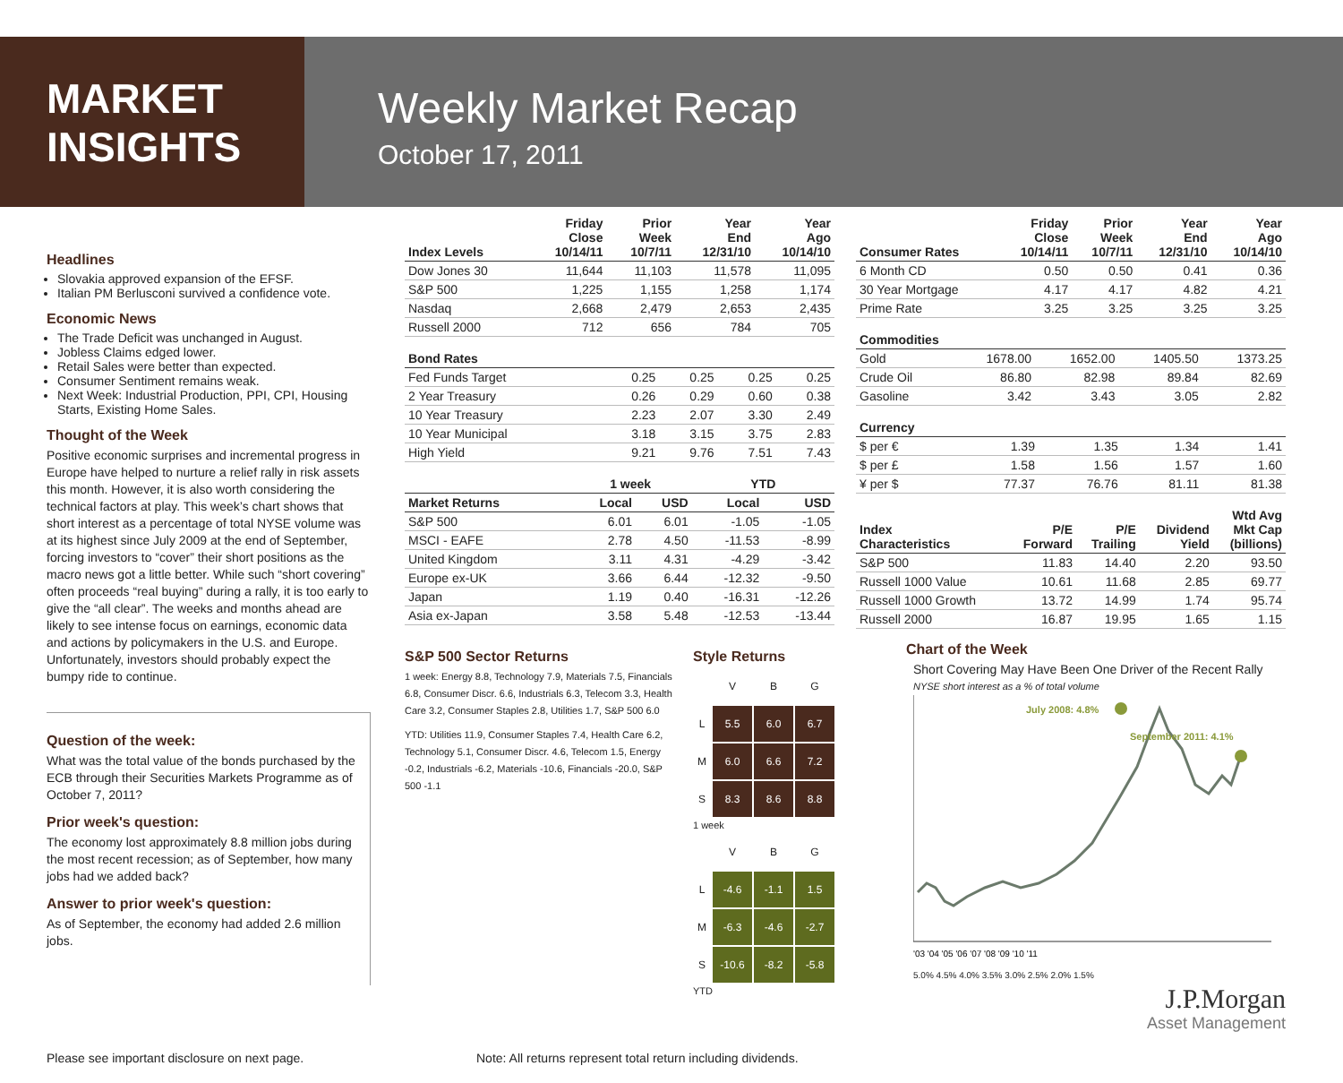MARKET
INSIGHTS
Weekly Market Recap
October 17, 2011
Headlines
Slovakia approved expansion of the EFSF.
Italian PM Berlusconi survived a confidence vote.
Economic News
The Trade Deficit was unchanged in August.
Jobless Claims edged lower.
Retail Sales were better than expected.
Consumer Sentiment remains weak.
Next Week: Industrial Production, PPI, CPI, Housing Starts, Existing Home Sales.
Thought of the Week
Positive economic surprises and incremental progress in Europe have helped to nurture a relief rally in risk assets this month. However, it is also worth considering the technical factors at play. This week’s chart shows that short interest as a percentage of total NYSE volume was at its highest since July 2009 at the end of September, forcing investors to “cover” their short positions as the macro news got a little better. While such “short covering” often proceeds “real buying” during a rally, it is too early to give the “all clear”. The weeks and months ahead are likely to see intense focus on earnings, economic data and actions by policymakers in the U.S. and Europe. Unfortunately, investors should probably expect the bumpy ride to continue.
Question of the week:
What was the total value of the bonds purchased by the ECB through their Securities Markets Programme as of October 7, 2011?
Prior week's question:
The economy lost approximately 8.8 million jobs during the most recent recession; as of September, how many jobs had we added back?
Answer to prior week's question:
As of September, the economy had added 2.6 million jobs.
| Index Levels | Friday Close 10/14/11 | Prior Week 10/7/11 | Year End 12/31/10 | Year Ago 10/14/10 |
| --- | --- | --- | --- | --- |
| Dow Jones 30 | 11,644 | 11,103 | 11,578 | 11,095 |
| S&P 500 | 1,225 | 1,155 | 1,258 | 1,174 |
| Nasdaq | 2,668 | 2,479 | 2,653 | 2,435 |
| Russell 2000 | 712 | 656 | 784 | 705 |
| Bond Rates | | | | |
| --- | --- | --- | --- | --- |
| Fed Funds Target | 0.25 | 0.25 | 0.25 | 0.25 |
| 2 Year Treasury | 0.26 | 0.29 | 0.60 | 0.38 |
| 10 Year Treasury | 2.23 | 2.07 | 3.30 | 2.49 |
| 10 Year Municipal | 3.18 | 3.15 | 3.75 | 2.83 |
| High Yield | 9.21 | 9.76 | 7.51 | 7.43 |
| | 1 week | | YTD | |
| --- | --- | --- | --- | --- |
| Market Returns | Local | USD | Local | USD |
| S&P 500 | 6.01 | 6.01 | -1.05 | -1.05 |
| MSCI - EAFE | 2.78 | 4.50 | -11.53 | -8.99 |
| United Kingdom | 3.11 | 4.31 | -4.29 | -3.42 |
| Europe ex-UK | 3.66 | 6.44 | -12.32 | -9.50 |
| Japan | 1.19 | 0.40 | -16.31 | -12.26 |
| Asia ex-Japan | 3.58 | 5.48 | -12.53 | -13.44 |
S&P 500 Sector Returns
1 week: Energy 8.8, Technology 7.9, Materials 7.5, Financials 6.8, Consumer Discr. 6.6, Industrials 6.3, Telecom 3.3, Health Care 3.2, Consumer Staples 2.8, Utilities 1.7, S&P 500 6.0
YTD: Utilities 11.9, Consumer Staples 7.4, Health Care 6.2, Technology 5.1, Consumer Discr. 4.6, Telecom 1.5, Energy -0.2, Industrials -6.2, Materials -10.6, Financials -20.0, S&P 500 -1.1
Style Returns
VBGL 5.5 6.0 6.7 M 6.0 6.6 7.2 S 8.3 8.6 8.8
1 week
VBGL -4.6 -1.1 1.5 M -6.3 -4.6 -2.7 S -10.6 -8.2 -5.8
YTD
| Consumer Rates | Friday Close 10/14/11 | Prior Week 10/7/11 | Year End 12/31/10 | Year Ago 10/14/10 |
| --- | --- | --- | --- | --- |
| 6 Month CD | 0.50 | 0.50 | 0.41 | 0.36 |
| 30 Year Mortgage | 4.17 | 4.17 | 4.82 | 4.21 |
| Prime Rate | 3.25 | 3.25 | 3.25 | 3.25 |
| Commodities | | | | |
| --- | --- | --- | --- | --- |
| Gold | 1678.00 | 1652.00 | 1405.50 | 1373.25 |
| Crude Oil | 86.80 | 82.98 | 89.84 | 82.69 |
| Gasoline | 3.42 | 3.43 | 3.05 | 2.82 |
| Currency | | | | |
| --- | --- | --- | --- | --- |
| $ per € | 1.39 | 1.35 | 1.34 | 1.41 |
| $ per £ | 1.58 | 1.56 | 1.57 | 1.60 |
| ¥ per $ | 77.37 | 76.76 | 81.11 | 81.38 |
| Index Characteristics | P/E Forward | P/E Trailing | Dividend Yield | Wtd Avg Mkt Cap (billions) |
| --- | --- | --- | --- | --- |
| S&P 500 | 11.83 | 14.40 | 2.20 | 93.50 |
| Russell 1000 Value | 10.61 | 11.68 | 2.85 | 69.77 |
| Russell 1000 Growth | 13.72 | 14.99 | 1.74 | 95.74 |
| Russell 2000 | 16.87 | 19.95 | 1.65 | 1.15 |
Chart of the Week
Short Covering May Have Been One Driver of the Recent Rally
NYSE short interest as a % of total volume
July 2008: 4.8%
September 2011: 4.1%
'03 '04 '05 '06 '07 '08 '09 '10 '11
5.0% 4.5% 4.0% 3.5% 3.0% 2.5% 2.0% 1.5%
J.P.Morgan
Asset Management
Please see important disclosure on next page. Note: All returns represent total return including dividends.